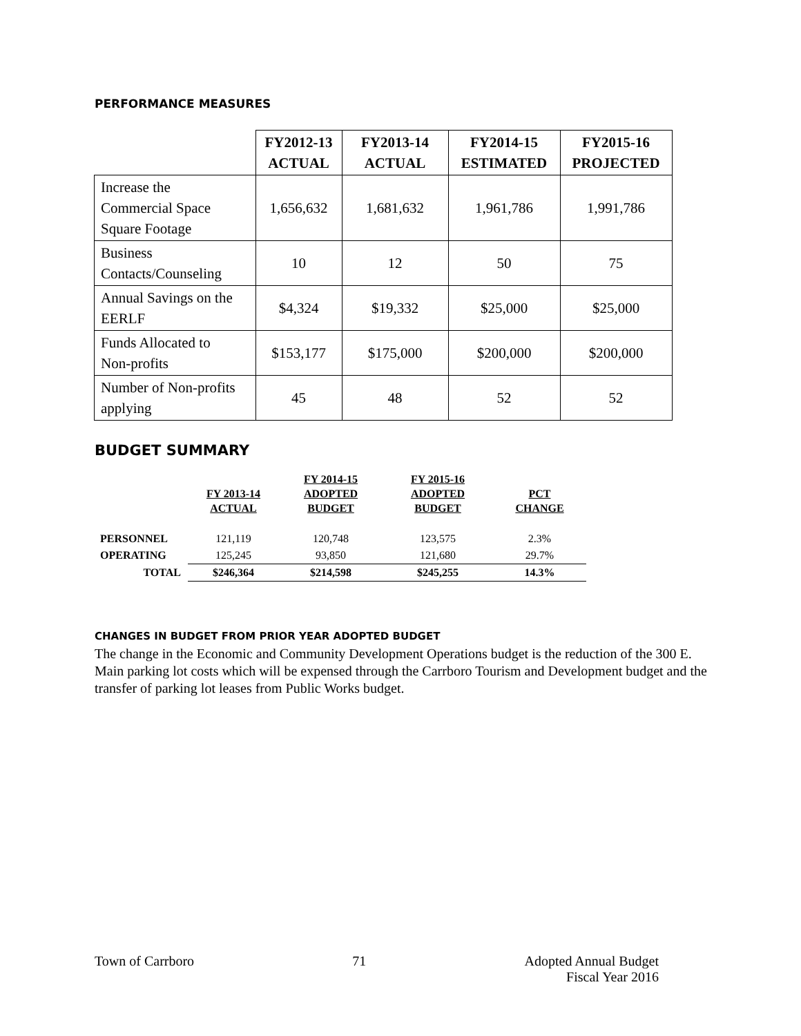PERFORMANCE MEASURES
| | FY2012-13 ACTUAL | FY2013-14 ACTUAL | FY2014-15 ESTIMATED | FY2015-16 PROJECTED |
| --- | --- | --- | --- | --- |
| Increase the Commercial Space Square Footage | 1,656,632 | 1,681,632 | 1,961,786 | 1,991,786 |
| Business Contacts/Counseling | 10 | 12 | 50 | 75 |
| Annual Savings on the EERLF | $4,324 | $19,332 | $25,000 | $25,000 |
| Funds Allocated to Non-profits | $153,177 | $175,000 | $200,000 | $200,000 |
| Number of Non-profits applying | 45 | 48 | 52 | 52 |
BUDGET SUMMARY
| | FY 2013-14 ACTUAL | FY 2014-15 ADOPTED BUDGET | FY 2015-16 ADOPTED BUDGET | PCT CHANGE |
| --- | --- | --- | --- | --- |
| PERSONNEL | 121,119 | 120,748 | 123,575 | 2.3% |
| OPERATING | 125,245 | 93,850 | 121,680 | 29.7% |
| TOTAL | $246,364 | $214,598 | $245,255 | 14.3% |
CHANGES IN BUDGET FROM PRIOR YEAR ADOPTED BUDGET
The change in the Economic and Community Development Operations budget is the reduction of the 300 E. Main parking lot costs which will be expensed through the Carrboro Tourism and Development budget and the transfer of parking lot leases from Public Works budget.
Town of Carrboro 71 Adopted Annual Budget
Fiscal Year 2016